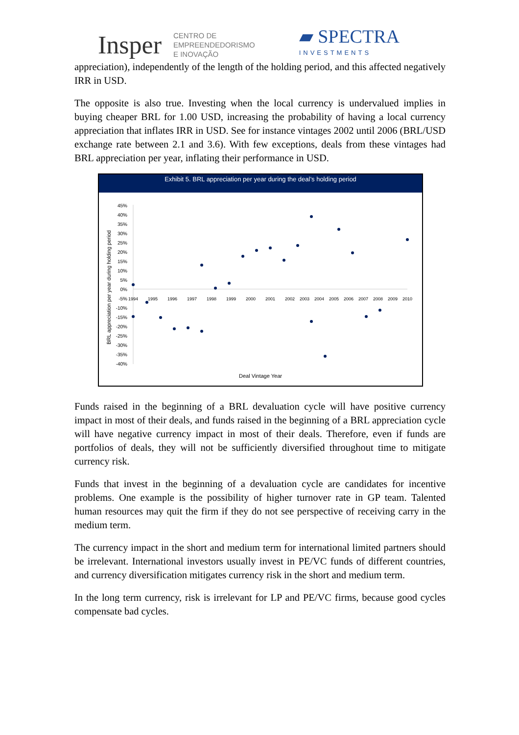Insper CENTRO DE
EMPREENDEDORISMO
E INOVAÇÃO ▰ SPECTRA
INVESTMENTS
appreciation), independently of the length of the holding period, and this affected negatively IRR in USD.
The opposite is also true. Investing when the local currency is undervalued implies in buying cheaper BRL for 1.00 USD, increasing the probability of having a local currency appreciation that inflates IRR in USD. See for instance vintages 2002 until 2006 (BRL/USD exchange rate between 2.1 and 3.6). With few exceptions, deals from these vintages had BRL appreciation per year, inflating their performance in USD.
Exhibit 5. BRL appreciation per year during the deal’s holding period
BRL appreciation per year during holding period
45%
40%
35%
30%
25%
20%
15%
10%
5%
0%
-5%
-10%
-15%
-20%
-25%
-30%
-35%
-40%
1994
1995
1996
1997
1998
1999
2000
2001
2002
2003
2004
2005
2006
2007
2008
2009
2010
Deal Vintage Year
Funds raised in the beginning of a BRL devaluation cycle will have positive currency impact in most of their deals, and funds raised in the beginning of a BRL appreciation cycle will have negative currency impact in most of their deals. Therefore, even if funds are portfolios of deals, they will not be sufficiently diversified throughout time to mitigate currency risk.
Funds that invest in the beginning of a devaluation cycle are candidates for incentive problems. One example is the possibility of higher turnover rate in GP team. Talented human resources may quit the firm if they do not see perspective of receiving carry in the medium term.
The currency impact in the short and medium term for international limited partners should be irrelevant. International investors usually invest in PE/VC funds of different countries, and currency diversification mitigates currency risk in the short and medium term.
In the long term currency, risk is irrelevant for LP and PE/VC firms, because good cycles compensate bad cycles.